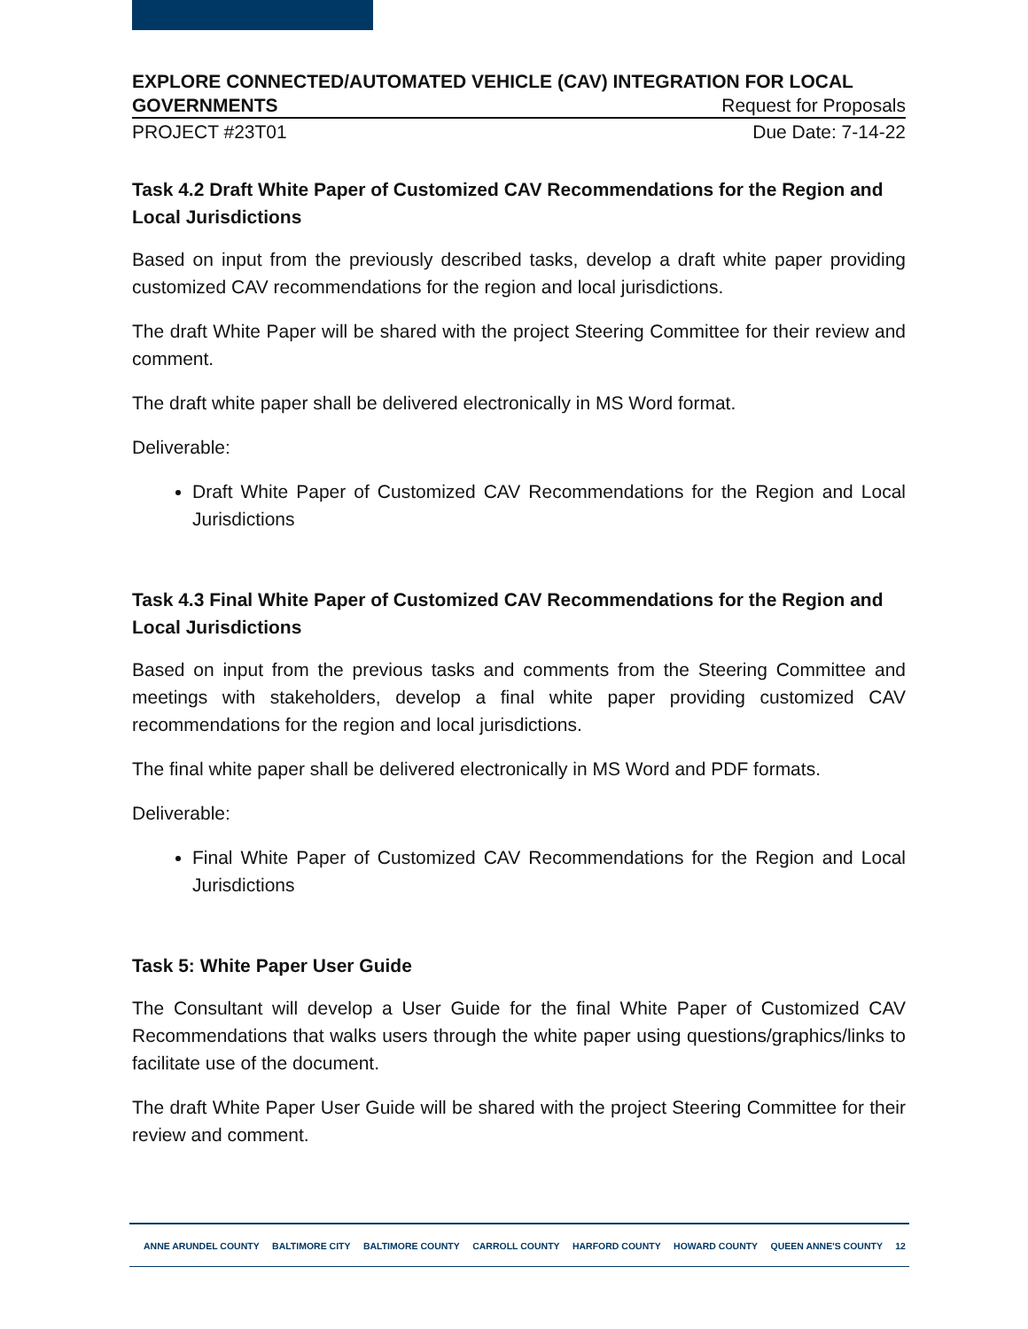EXPLORE CONNECTED/AUTOMATED VEHICLE (CAV) INTEGRATION FOR LOCAL
GOVERNMENTS Request for Proposals
PROJECT #23T01 Due Date: 7-14-22
Task 4.2 Draft White Paper of Customized CAV Recommendations for the Region and Local Jurisdictions
Based on input from the previously described tasks, develop a draft white paper providing customized CAV recommendations for the region and local jurisdictions.
The draft White Paper will be shared with the project Steering Committee for their review and comment.
The draft white paper shall be delivered electronically in MS Word format.
Deliverable:
Draft White Paper of Customized CAV Recommendations for the Region and Local Jurisdictions
Task 4.3 Final White Paper of Customized CAV Recommendations for the Region and Local Jurisdictions
Based on input from the previous tasks and comments from the Steering Committee and meetings with stakeholders, develop a final white paper providing customized CAV recommendations for the region and local jurisdictions.
The final white paper shall be delivered electronically in MS Word and PDF formats.
Deliverable:
Final White Paper of Customized CAV Recommendations for the Region and Local Jurisdictions
Task 5: White Paper User Guide
The Consultant will develop a User Guide for the final White Paper of Customized CAV Recommendations that walks users through the white paper using questions/graphics/links to facilitate use of the document.
The draft White Paper User Guide will be shared with the project Steering Committee for their review and comment.
ANNE ARUNDEL COUNTY BALTIMORE CITY BALTIMORE COUNTY CARROLL COUNTY HARFORD COUNTY HOWARD COUNTY QUEEN ANNE'S COUNTY 12